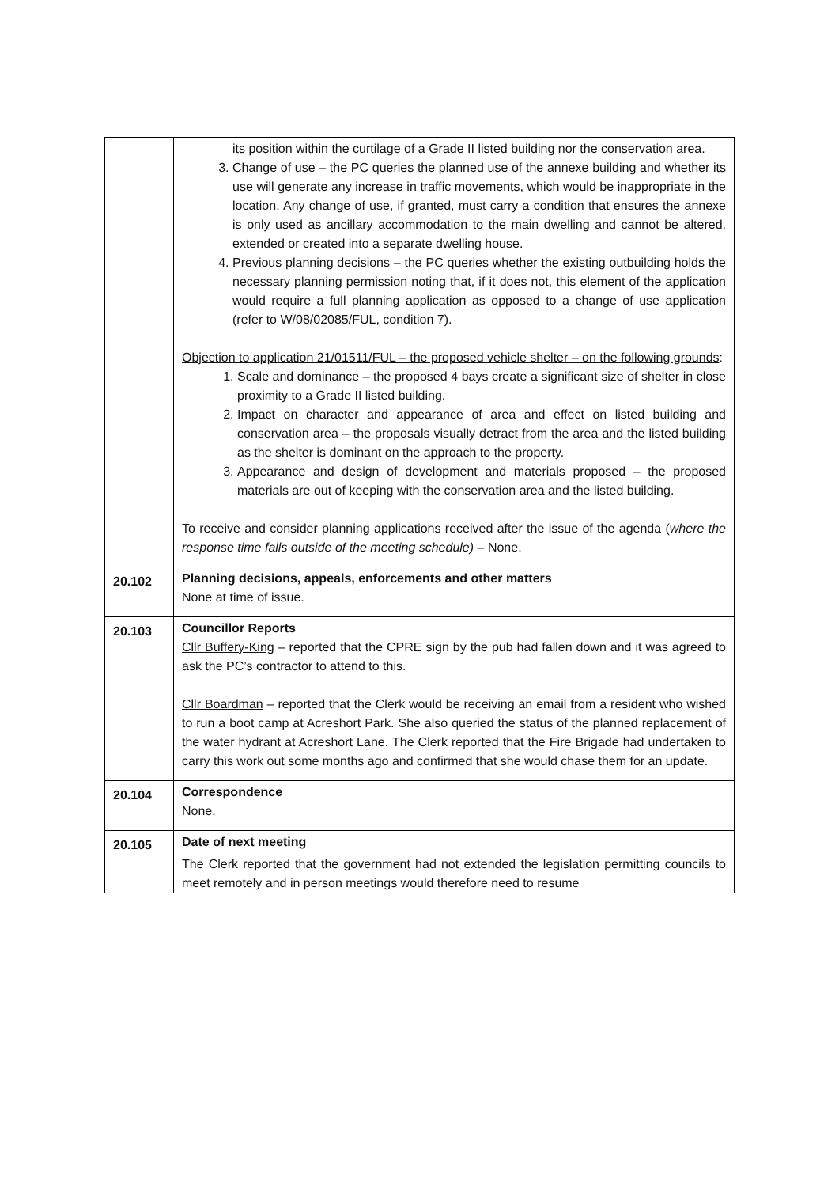| | its position within the curtilage of a Grade II listed building nor the conservation area. 3. Change of use – the PC queries the planned use of the annexe building and whether its use will generate any increase in traffic movements, which would be inappropriate in the location. Any change of use, if granted, must carry a condition that ensures the annexe is only used as ancillary accommodation to the main dwelling and cannot be altered, extended or created into a separate dwelling house. 4. Previous planning decisions – the PC queries whether the existing outbuilding holds the necessary planning permission noting that, if it does not, this element of the application would require a full planning application as opposed to a change of use application (refer to W/08/02085/FUL, condition 7). Objection to application 21/01511/FUL – the proposed vehicle shelter – on the following grounds : 1. Scale and dominance – the proposed 4 bays create a significant size of shelter in close proximity to a Grade II listed building. 2. Impact on character and appearance of area and effect on listed building and conservation area – the proposals visually detract from the area and the listed building as the shelter is dominant on the approach to the property. 3. Appearance and design of development and materials proposed – the proposed materials are out of keeping with the conservation area and the listed building. To receive and consider planning applications received after the issue of the agenda ( where the response time falls outside of the meeting schedule) – None. |
| 20.102 | Planning decisions, appeals, enforcements and other matters None at time of issue. |
| 20.103 | Councillor Reports Cllr Buffery-King – reported that the CPRE sign by the pub had fallen down and it was agreed to ask the PC’s contractor to attend to this. Cllr Boardman – reported that the Clerk would be receiving an email from a resident who wished to run a boot camp at Acreshort Park. She also queried the status of the planned replacement of the water hydrant at Acreshort Lane. The Clerk reported that the Fire Brigade had undertaken to carry this work out some months ago and confirmed that she would chase them for an update. |
| 20.104 | Correspondence None. |
| 20.105 | Date of next meeting The Clerk reported that the government had not extended the legislation permitting councils to meet remotely and in person meetings would therefore need to resume |